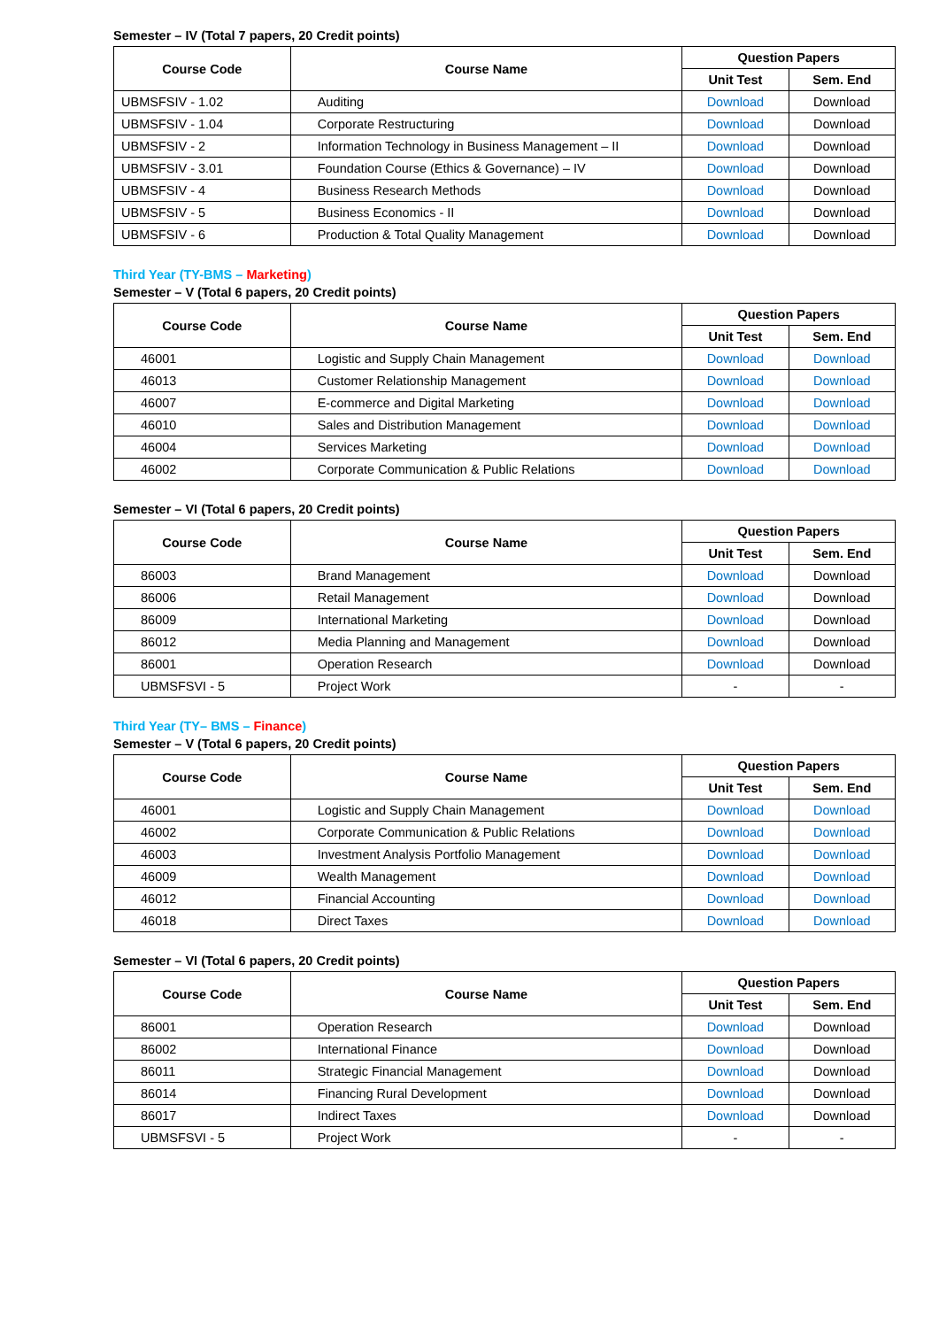Semester – IV (Total 7 papers, 20 Credit points)
| Course Code | Course Name | Question Papers | |
| --- | --- | --- | --- |
| | | Unit Test | Sem. End |
| UBMSFSIV - 1.02 | Auditing | Download | Download |
| UBMSFSIV - 1.04 | Corporate Restructuring | Download | Download |
| UBMSFSIV - 2 | Information Technology in Business Management – II | Download | Download |
| UBMSFSIV - 3.01 | Foundation Course (Ethics & Governance) – IV | Download | Download |
| UBMSFSIV - 4 | Business Research Methods | Download | Download |
| UBMSFSIV - 5 | Business Economics - II | Download | Download |
| UBMSFSIV - 6 | Production & Total Quality Management | Download | Download |
Third Year (TY-BMS – Marketing)
Semester – V (Total 6 papers, 20 Credit points)
| Course Code | Course Name | Question Papers | |
| --- | --- | --- | --- |
| | | Unit Test | Sem. End |
| 46001 | Logistic and Supply Chain Management | Download | Download |
| 46013 | Customer Relationship Management | Download | Download |
| 46007 | E-commerce and Digital Marketing | Download | Download |
| 46010 | Sales and Distribution Management | Download | Download |
| 46004 | Services Marketing | Download | Download |
| 46002 | Corporate Communication & Public Relations | Download | Download |
Semester – VI (Total 6 papers, 20 Credit points)
| Course Code | Course Name | Question Papers | |
| --- | --- | --- | --- |
| | | Unit Test | Sem. End |
| 86003 | Brand Management | Download | Download |
| 86006 | Retail Management | Download | Download |
| 86009 | International Marketing | Download | Download |
| 86012 | Media Planning and Management | Download | Download |
| 86001 | Operation Research | Download | Download |
| UBMSFSVI - 5 | Project Work | - | - |
Third Year (TY– BMS – Finance)
Semester – V (Total 6 papers, 20 Credit points)
| Course Code | Course Name | Question Papers | |
| --- | --- | --- | --- |
| | | Unit Test | Sem. End |
| 46001 | Logistic and Supply Chain Management | Download | Download |
| 46002 | Corporate Communication & Public Relations | Download | Download |
| 46003 | Investment Analysis Portfolio Management | Download | Download |
| 46009 | Wealth Management | Download | Download |
| 46012 | Financial Accounting | Download | Download |
| 46018 | Direct Taxes | Download | Download |
Semester – VI (Total 6 papers, 20 Credit points)
| Course Code | Course Name | Question Papers | |
| --- | --- | --- | --- |
| | | Unit Test | Sem. End |
| 86001 | Operation Research | Download | Download |
| 86002 | International Finance | Download | Download |
| 86011 | Strategic Financial Management | Download | Download |
| 86014 | Financing Rural Development | Download | Download |
| 86017 | Indirect Taxes | Download | Download |
| UBMSFSVI - 5 | Project Work | - | - |